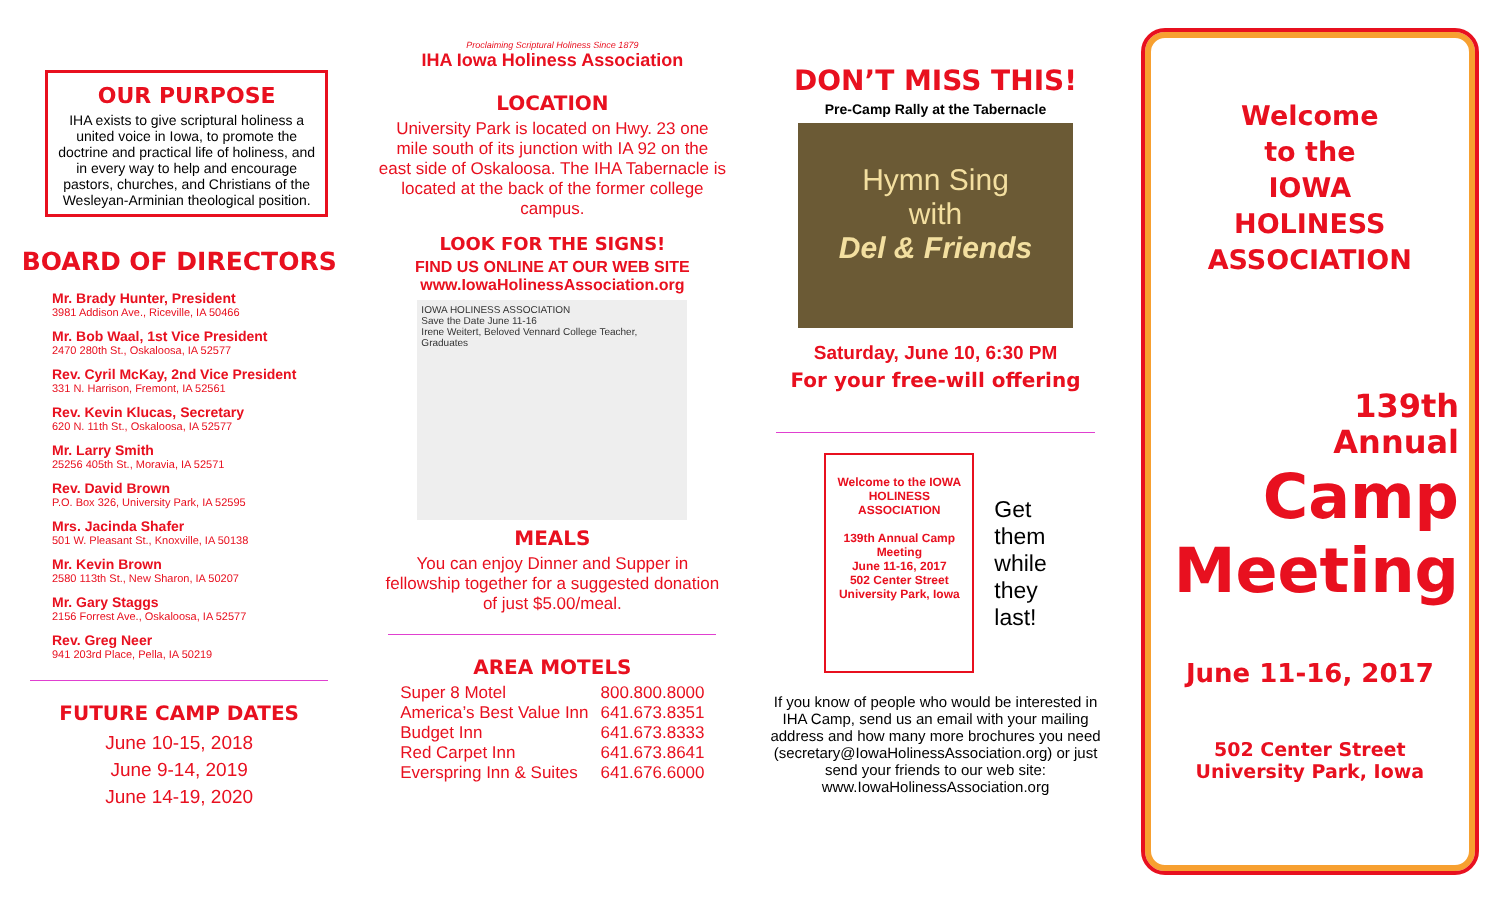OUR PURPOSE
IHA exists to give scriptural holiness a united voice in Iowa, to promote the doctrine and practical life of holiness, and in every way to help and encourage pastors, churches, and Christians of the Wesleyan-Arminian theological position.
BOARD OF DIRECTORS
Mr. Brady Hunter, President
3981 Addison Ave., Riceville, IA 50466
Mr. Bob Waal, 1st Vice President
2470 280th St., Oskaloosa, IA 52577
Rev. Cyril McKay, 2nd Vice President
331 N. Harrison, Fremont, IA 52561
Rev. Kevin Klucas, Secretary
620 N. 11th St., Oskaloosa, IA 52577
Mr. Larry Smith
25256 405th St., Moravia, IA 52571
Rev. David Brown
P.O. Box 326, University Park, IA 52595
Mrs. Jacinda Shafer
501 W. Pleasant St., Knoxville, IA 50138
Mr. Kevin Brown
2580 113th St., New Sharon, IA 50207
Mr. Gary Staggs
2156 Forrest Ave., Oskaloosa, IA 52577
Rev. Greg Neer
941 203rd Place, Pella, IA 50219
FUTURE CAMP DATES
June 10-15, 2018
June 9-14, 2019
June 14-19, 2020
Proclaiming Scriptural Holiness Since 1879
IHA Iowa Holiness Association
LOCATION
University Park is located on Hwy. 23 one mile south of its junction with IA 92 on the east side of Oskaloosa. The IHA Tabernacle is located at the back of the former college campus.
LOOK FOR THE SIGNS!
FIND US ONLINE AT OUR WEB SITE
www.IowaHolinessAssociation.org
IOWA HOLINESS ASSOCIATION
Save the Date June 11-16
Irene Weitert, Beloved Vennard College Teacher, Graduates
MEALS
You can enjoy Dinner and Supper in fellowship together for a suggested donation of just $5.00/meal.
AREA MOTELS
| Super 8 Motel | 800.800.8000 |
| America’s Best Value Inn | 641.673.8351 |
| Budget Inn | 641.673.8333 |
| Red Carpet Inn | 641.673.8641 |
| Everspring Inn & Suites | 641.676.6000 |
DON’T MISS THIS!
Pre-Camp Rally at the Tabernacle
Hymn Sing
with
Del & Friends
Saturday, June 10, 6:30 PM
For your free-will offering
Welcome to the IOWA HOLINESS ASSOCIATION
139th Annual Camp Meeting
June 11-16, 2017
502 Center Street University Park, Iowa
Get
them
while
they
last!
If you know of people who would be interested in IHA Camp, send us an email with your mailing address and how many more brochures you need (secretary@IowaHolinessAssociation.org) or just send your friends to our web site: www.IowaHolinessAssociation.org
Welcome
to the
IOWA
HOLINESS
ASSOCIATION
139th
Annual
Camp
Meeting
June 11-16, 2017
502 Center Street
University Park, Iowa